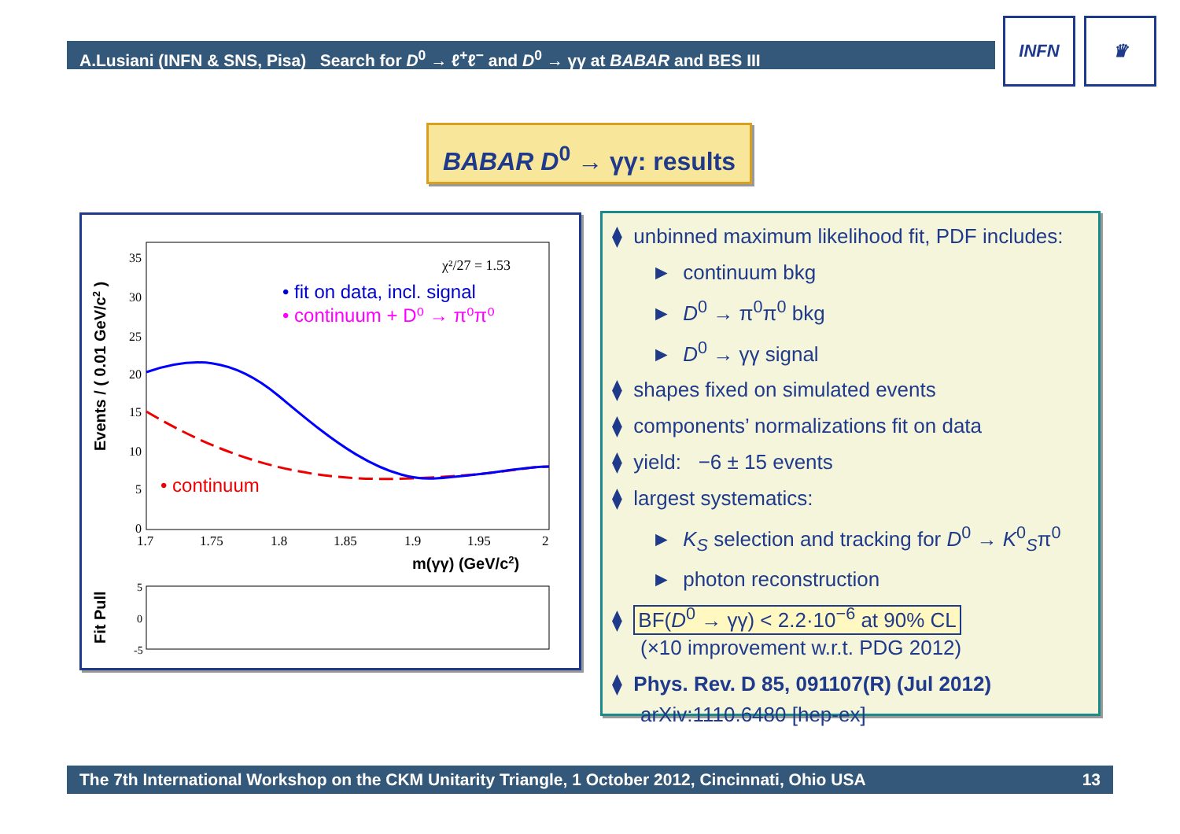A.Lusiani (INFN & SNS, Pisa) Search for D<sup>0</sup> → ℓ<sup>+</sup>ℓ<sup>−</sup> and D<sup>0</sup> → γγ at BABAR and BES III
INFN ♛
BABAR D<sup>0</sup> → γγ: results
Events / ( 0.01 GeV/c2 )
35
30
25
20
15
10
5
0
1.7
1.75
1.8
1.85
1.9
1.95
2
m(γγ) (GeV/c2)
χ²/27 = 1.53
• fit on data, incl. signal
• continuum + D⁰ → π⁰π⁰
• continuum
Fit Pull
5
0
-5
⧫ unbinned maximum likelihood fit, PDF includes:
► continuum bkg
► D<sup>0</sup> → π<sup>0</sup>π<sup>0</sup> bkg
► D<sup>0</sup> → γγ signal
⧫ shapes fixed on simulated events
⧫ components’ normalizations fit on data
⧫ yield: −6 ± 15 events
⧫ largest systematics:
► K<sub>S</sub> selection and tracking for D<sup>0</sup> → K<sup>0</sup><sub>S</sub>π<sup>0</sup>
► photon reconstruction
⧫ BF(D<sup>0</sup> → γγ) < 2.2·10<sup>−6</sup> at 90% CL
(×10 improvement w.r.t. PDG 2012)
⧫ Phys. Rev. D 85, 091107(R) (Jul 2012)
arXiv:1110.6480 [hep-ex]
The 7th International Workshop on the CKM Unitarity Triangle, 1 October 2012, Cincinnati, Ohio USA 13